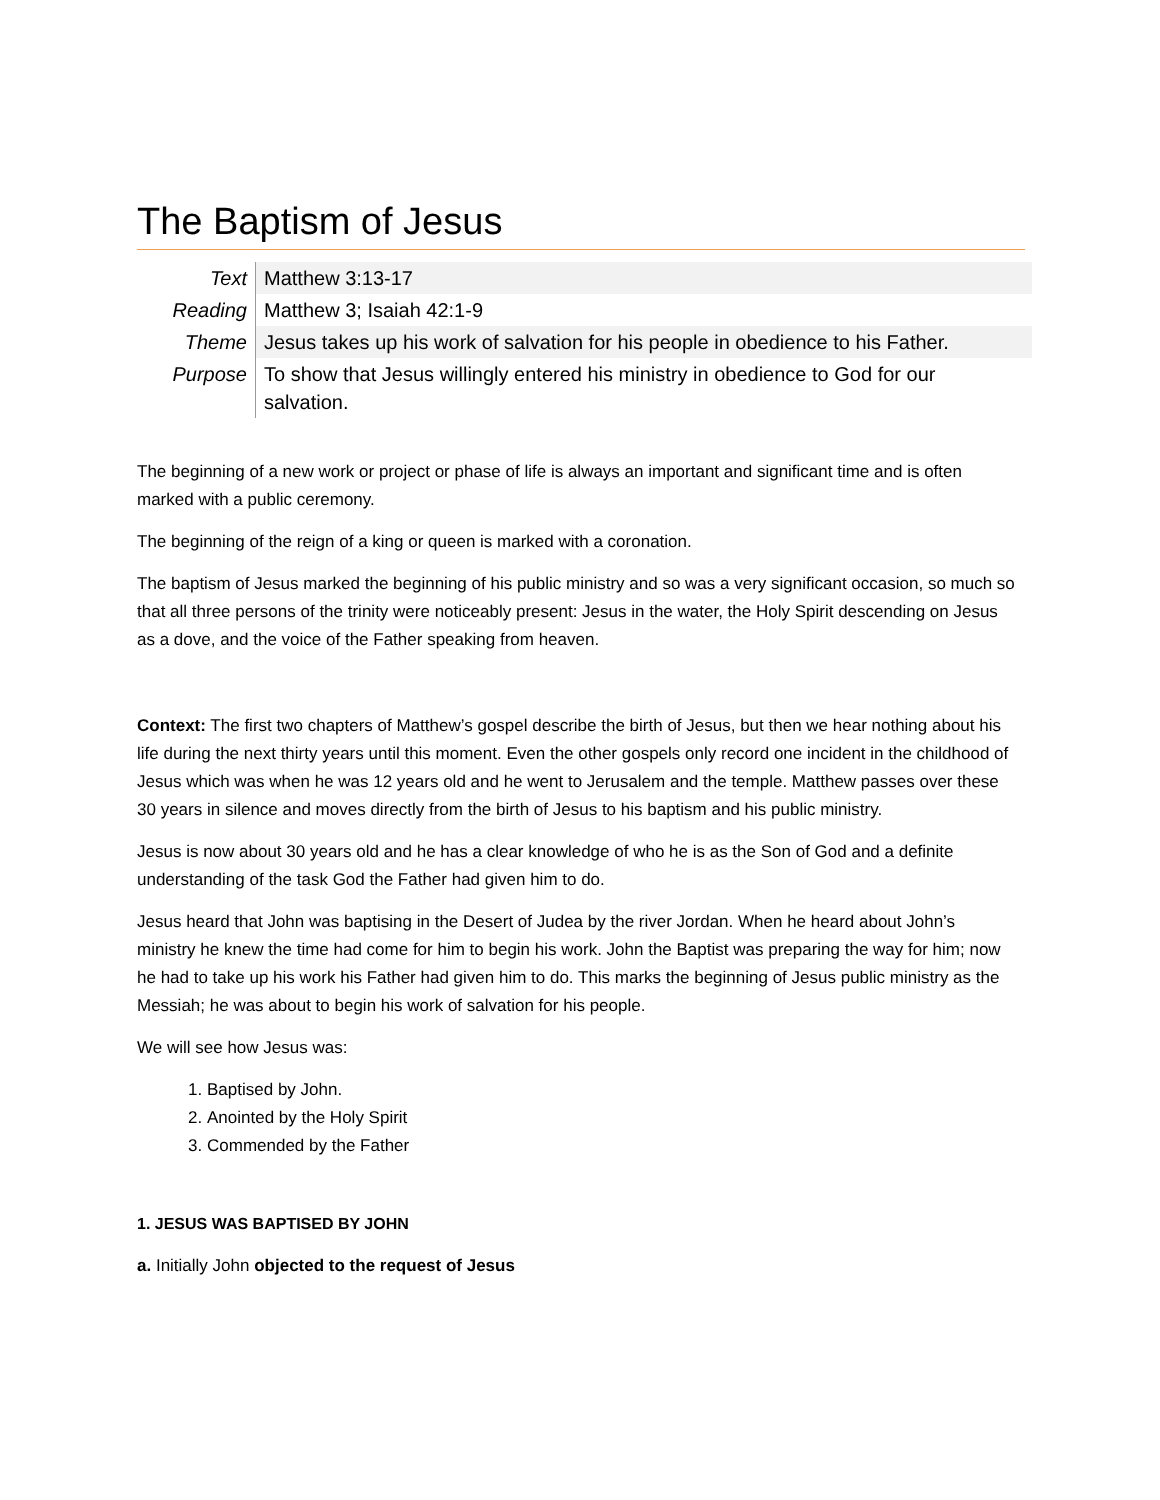The Baptism of Jesus
| Text | Matthew 3:13-17 |
| Reading | Matthew 3; Isaiah 42:1-9 |
| Theme | Jesus takes up his work of salvation for his people in obedience to his Father. |
| Purpose | To show that Jesus willingly entered his ministry in obedience to God for our salvation. |
The beginning of a new work or project or phase of life is always an important and significant time and is often marked with a public ceremony.
The beginning of the reign of a king or queen is marked with a coronation.
The baptism of Jesus marked the beginning of his public ministry and so was a very significant occasion, so much so that all three persons of the trinity were noticeably present: Jesus in the water, the Holy Spirit descending on Jesus as a dove, and the voice of the Father speaking from heaven.
Context: The first two chapters of Matthew’s gospel describe the birth of Jesus, but then we hear nothing about his life during the next thirty years until this moment. Even the other gospels only record one incident in the childhood of Jesus which was when he was 12 years old and he went to Jerusalem and the temple. Matthew passes over these 30 years in silence and moves directly from the birth of Jesus to his baptism and his public ministry.
Jesus is now about 30 years old and he has a clear knowledge of who he is as the Son of God and a definite understanding of the task God the Father had given him to do.
Jesus heard that John was baptising in the Desert of Judea by the river Jordan. When he heard about John’s ministry he knew the time had come for him to begin his work. John the Baptist was preparing the way for him; now he had to take up his work his Father had given him to do. This marks the beginning of Jesus public ministry as the Messiah; he was about to begin his work of salvation for his people.
We will see how Jesus was:
1. Baptised by John.
2. Anointed by the Holy Spirit
3. Commended by the Father
1. JESUS WAS BAPTISED BY JOHN
a. Initially John objected to the request of Jesus